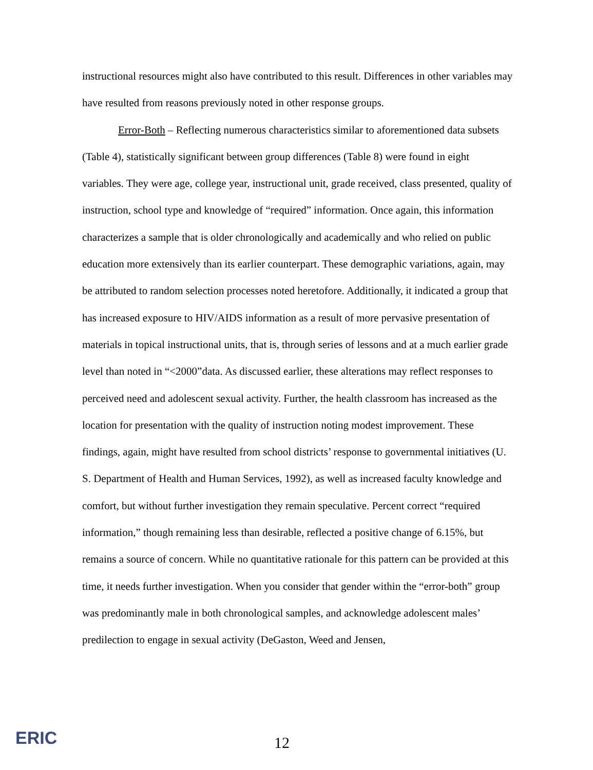instructional resources might also have contributed to this result. Differences in other variables may have resulted from reasons previously noted in other response groups.
Error-Both – Reflecting numerous characteristics similar to aforementioned data subsets (Table 4), statistically significant between group differences (Table 8) were found in eight variables. They were age, college year, instructional unit, grade received, class presented, quality of instruction, school type and knowledge of “required” information. Once again, this information characterizes a sample that is older chronologically and academically and who relied on public education more extensively than its earlier counterpart. These demographic variations, again, may be attributed to random selection processes noted heretofore. Additionally, it indicated a group that has increased exposure to HIV/AIDS information as a result of more pervasive presentation of materials in topical instructional units, that is, through series of lessons and at a much earlier grade level than noted in “<2000”data. As discussed earlier, these alterations may reflect responses to perceived need and adolescent sexual activity. Further, the health classroom has increased as the location for presentation with the quality of instruction noting modest improvement. These findings, again, might have resulted from school districts’ response to governmental initiatives (U. S. Department of Health and Human Services, 1992), as well as increased faculty knowledge and comfort, but without further investigation they remain speculative. Percent correct “required information,” though remaining less than desirable, reflected a positive change of 6.15%, but remains a source of concern. While no quantitative rationale for this pattern can be provided at this time, it needs further investigation. When you consider that gender within the “error-both” group was predominantly male in both chronological samples, and acknowledge adolescent males’ predilection to engage in sexual activity (DeGaston, Weed and Jensen,
ERIC 12